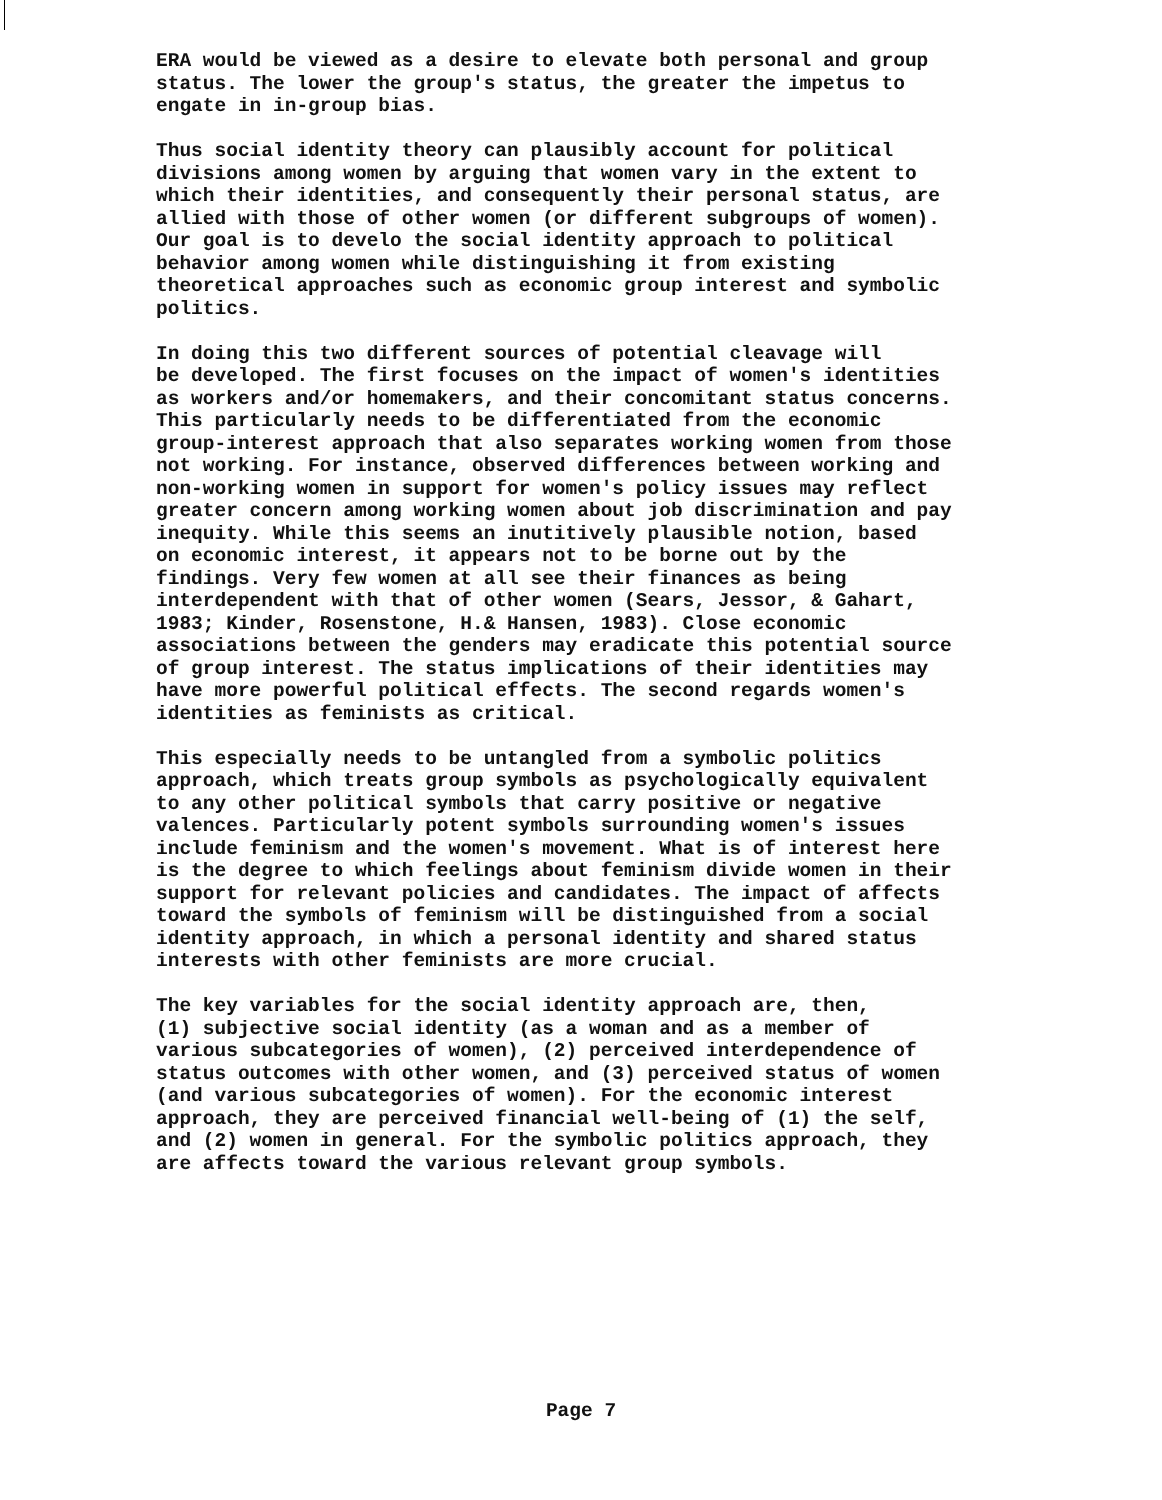ERA would be viewed as a desire to elevate both personal and group status. The lower the group's status, the greater the impetus to engate in in-group bias.
Thus social identity theory can plausibly account for political divisions among women by arguing that women vary in the extent to which their identities, and consequently their personal status, are allied with those of other women (or different subgroups of women). Our goal is to develo the social identity approach to political behavior among women while distinguishing it from existing theoretical approaches such as economic group interest and symbolic politics.
In doing this two different sources of potential cleavage will be developed. The first focuses on the impact of women's identities as workers and/or homemakers, and their concomitant status concerns. This particularly needs to be differentiated from the economic group-interest approach that also separates working women from those not working. For instance, observed differences between working and non-working women in support for women's policy issues may reflect greater concern among working women about job discrimination and pay inequity. While this seems an inutitively plausible notion, based on economic interest, it appears not to be borne out by the findings. Very few women at all see their finances as being interdependent with that of other women (Sears, Jessor, & Gahart, 1983; Kinder, Rosenstone, H.& Hansen, 1983). Close economic associations between the genders may eradicate this potential source of group interest. The status implications of their identities may have more powerful political effects. The second regards women's identities as feminists as critical.
This especially needs to be untangled from a symbolic politics approach, which treats group symbols as psychologically equivalent to any other political symbols that carry positive or negative valences. Particularly potent symbols surrounding women's issues include feminism and the women's movement. What is of interest here is the degree to which feelings about feminism divide women in their support for relevant policies and candidates. The impact of affects toward the symbols of feminism will be distinguished from a social identity approach, in which a personal identity and shared status interests with other feminists are more crucial.
The key variables for the social identity approach are, then, (1) subjective social identity (as a woman and as a member of various subcategories of women), (2) perceived interdependence of status outcomes with other women, and (3) perceived status of women (and various subcategories of women). For the economic interest approach, they are perceived financial well-being of (1) the self, and (2) women in general. For the symbolic politics approach, they are affects toward the various relevant group symbols.
Page 7